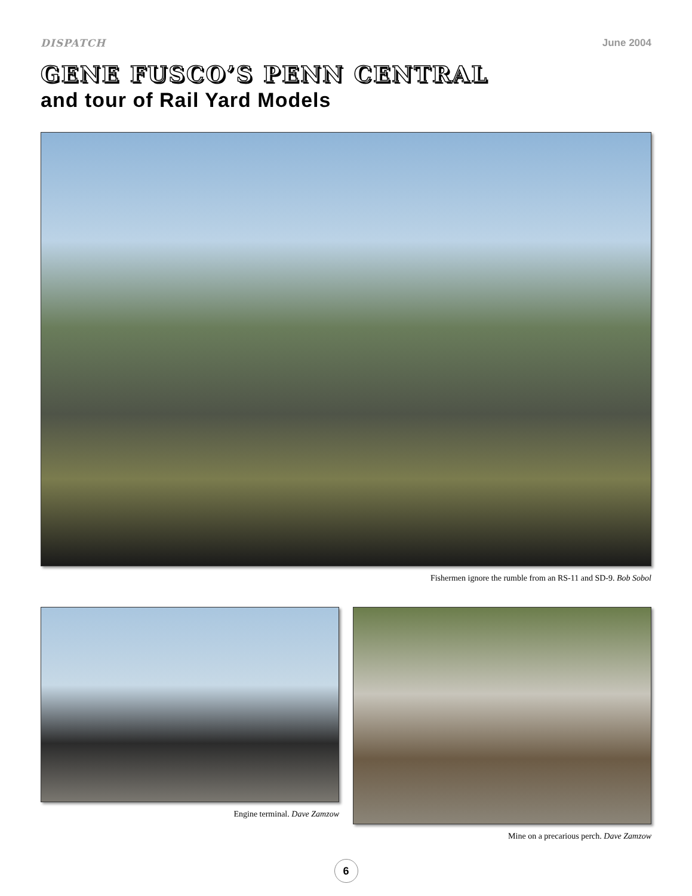DISPATCH June 2004
GENE FUSCO’S PENN CENTRAL
and tour of Rail Yard Models
Fishermen ignore the rumble from an RS-11 and SD-9. Bob Sobol
Engine terminal. Dave Zamzow Mine on a precarious perch. Dave Zamzow
6